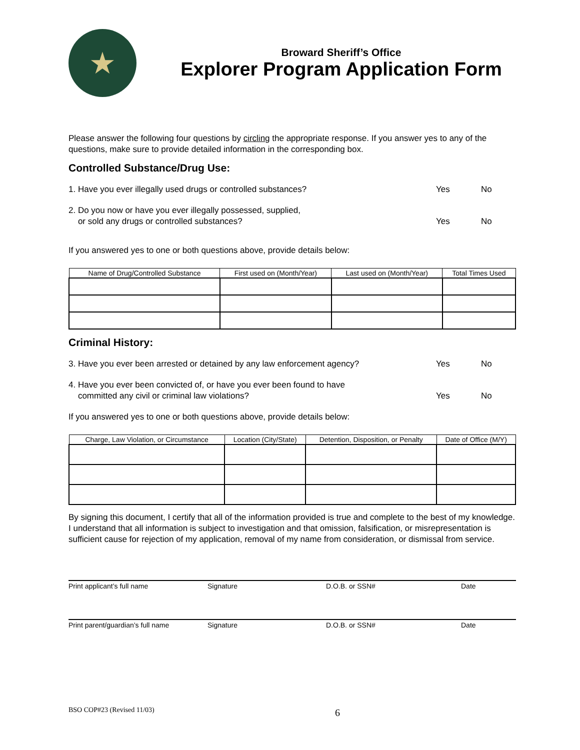★
Broward Sheriff’s Office
Explorer Program Application Form
Please answer the following four questions by circling the appropriate response. If you answer yes to any of the questions, make sure to provide detailed information in the corresponding box.
Controlled Substance/Drug Use:
1. Have you ever illegally used drugs or controlled substances?
Yes No
2. Do you now or have you ever illegally possessed, supplied,
or sold any drugs or controlled substances?
Yes
No
If you answered yes to one or both questions above, provide details below:
| Name of Drug/Controlled Substance | First used on (Month/Year) | Last used on (Month/Year) | Total Times Used |
| --- | --- | --- | --- |
Criminal History:
3. Have you ever been arrested or detained by any law enforcement agency?
Yes No
4. Have you ever been convicted of, or have you ever been found to have
committed any civil or criminal law violations?
Yes
No
If you answered yes to one or both questions above, provide details below:
| Charge, Law Violation, or Circumstance | Location (City/State) | Detention, Disposition, or Penalty | Date of Office (M/Y) |
| --- | --- | --- | --- |
By signing this document, I certify that all of the information provided is true and complete to the best of my knowledge. I understand that all information is subject to investigation and that omission, falsification, or misrepresentation is sufficient cause for rejection of my application, removal of my name from consideration, or dismissal from service.
Print applicant’s full name Signature D.O.B. or SSN# Date
Print parent/guardian’s full name Signature D.O.B. or SSN# Date
BSO COP#23 (Revised 11/03) 6